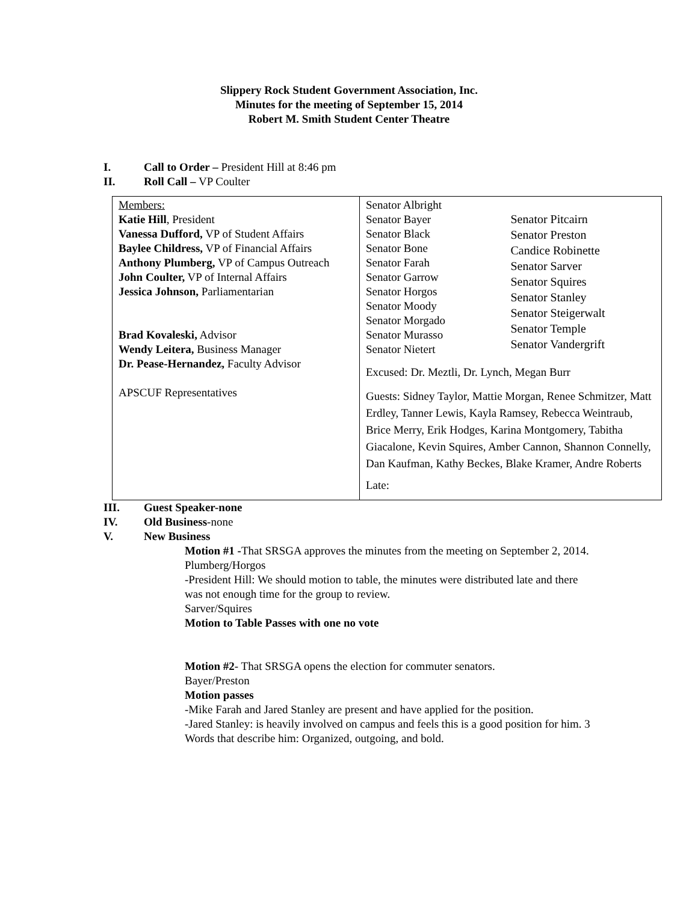Slippery Rock Student Government Association, Inc.
Minutes for the meeting of September 15, 2014
Robert M. Smith Student Center Theatre
I. Call to Order – President Hill at 8:46 pm
II. Roll Call – VP Coulter
| Members: Katie Hill , President Vanessa Dufford, VP of Student Affairs Baylee Childress, VP of Financial Affairs Anthony Plumberg, VP of Campus Outreach John Coulter, VP of Internal Affairs Jessica Johnson, Parliamentarian Brad Kovaleski, Advisor Wendy Leitera, Business Manager Dr. Pease-Hernandez, Faculty Advisor APSCUF Representatives | Senator Albright Senator Bayer Senator Black Senator Bone Senator Farah Senator Garrow Senator Horgos Senator Moody Senator Morgado Senator Murasso Senator Nietert Senator Pitcairn Senator Preston Candice Robinette Senator Sarver Senator Squires Senator Stanley Senator Steigerwalt Senator Temple Senator Vandergrift Excused: Dr. Meztli, Dr. Lynch, Megan Burr Guests: Sidney Taylor, Mattie Morgan, Renee Schmitzer, Matt Erdley, Tanner Lewis, Kayla Ramsey, Rebecca Weintraub, Brice Merry, Erik Hodges, Karina Montgomery, Tabitha Giacalone, Kevin Squires, Amber Cannon, Shannon Connelly, Dan Kaufman, Kathy Beckes, Blake Kramer, Andre Roberts Late: |
III. Guest Speaker-none
IV. Old Business-none
V. New Business
Motion #1 -That SRSGA approves the minutes from the meeting on September 2, 2014.
Plumberg/Horgos
-President Hill: We should motion to table, the minutes were distributed late and there was not enough time for the group to review.
Sarver/Squires
Motion to Table Passes with one no vote
Motion #2- That SRSGA opens the election for commuter senators.
Bayer/Preston
Motion passes
-Mike Farah and Jared Stanley are present and have applied for the position.
-Jared Stanley: is heavily involved on campus and feels this is a good position for him. 3 Words that describe him: Organized, outgoing, and bold.